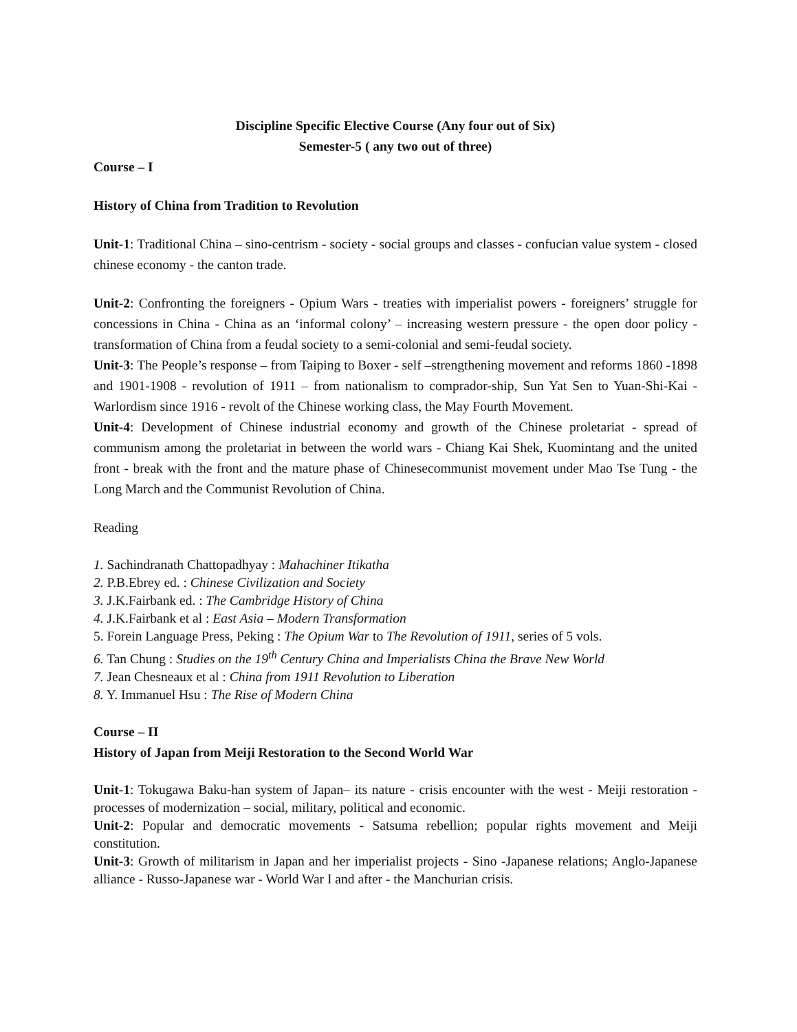Discipline Specific Elective Course (Any four out of Six)
Semester-5 ( any two out of three)
Course – I
History of China from Tradition to Revolution
Unit-1: Traditional China – sino-centrism - society - social groups and classes - confucian value system - closed chinese economy - the canton trade.
Unit-2: Confronting the foreigners - Opium Wars - treaties with imperialist powers - foreigners’ struggle for concessions in China - China as an ‘informal colony’ – increasing western pressure - the open door policy - transformation of China from a feudal society to a semi-colonial and semi-feudal society.
Unit-3: The People’s response – from Taiping to Boxer - self –strengthening movement and reforms 1860 -1898 and 1901-1908 - revolution of 1911 – from nationalism to comprador-ship, Sun Yat Sen to Yuan-Shi-Kai - Warlordism since 1916 - revolt of the Chinese working class, the May Fourth Movement.
Unit-4: Development of Chinese industrial economy and growth of the Chinese proletariat - spread of communism among the proletariat in between the world wars - Chiang Kai Shek, Kuomintang and the united front - break with the front and the mature phase of Chinesecommunist movement under Mao Tse Tung - the Long March and the Communist Revolution of China.
Reading
1. Sachindranath Chattopadhyay : Mahachiner Itikatha
2. P.B.Ebrey ed. : Chinese Civilization and Society
3. J.K.Fairbank ed. : The Cambridge History of China
4. J.K.Fairbank et al : East Asia – Modern Transformation
5. Forein Language Press, Peking : The Opium War to The Revolution of 1911, series of 5 vols.
6. Tan Chung : Studies on the 19<sup>th</sup> Century China and Imperialists China the Brave New World
7. Jean Chesneaux et al : China from 1911 Revolution to Liberation
8. Y. Immanuel Hsu : The Rise of Modern China
Course – II
History of Japan from Meiji Restoration to the Second World War
Unit-1: Tokugawa Baku-han system of Japan– its nature - crisis encounter with the west - Meiji restoration - processes of modernization – social, military, political and economic.
Unit-2: Popular and democratic movements - Satsuma rebellion; popular rights movement and Meiji constitution.
Unit-3: Growth of militarism in Japan and her imperialist projects - Sino -Japanese relations; Anglo-Japanese alliance - Russo-Japanese war - World War I and after - the Manchurian crisis.